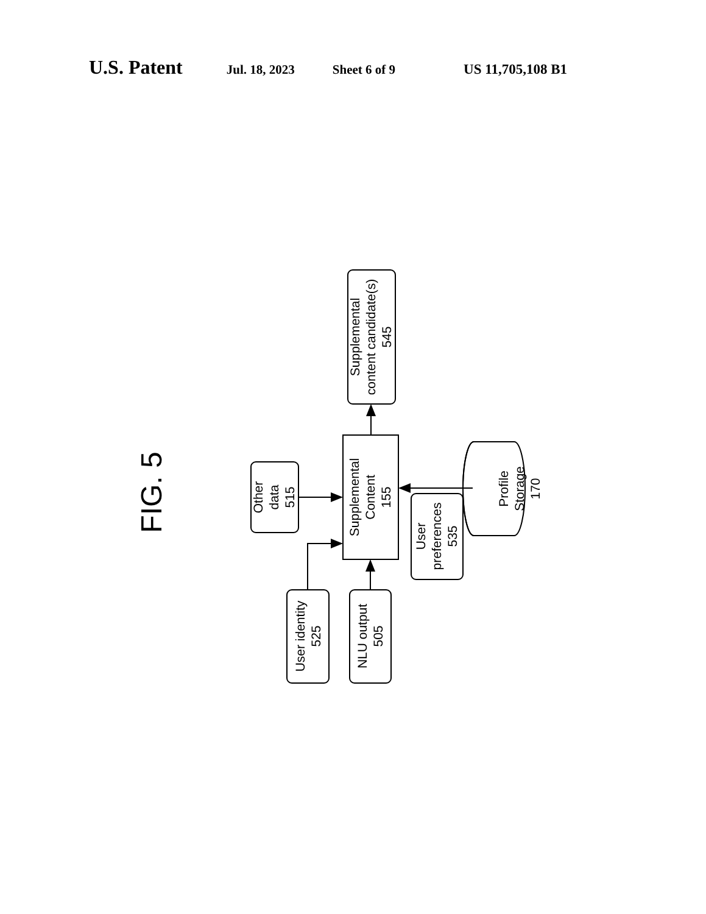U.S. Patent Jul. 18, 2023 Sheet 6 of 9 US 11,705,108 B1
FIG. 5
Supplemental content candidate(s) 545
Supplemental Content 155
Other data 515
User preferences 535
User identity 525
NLU output 505
Profile Storage 170